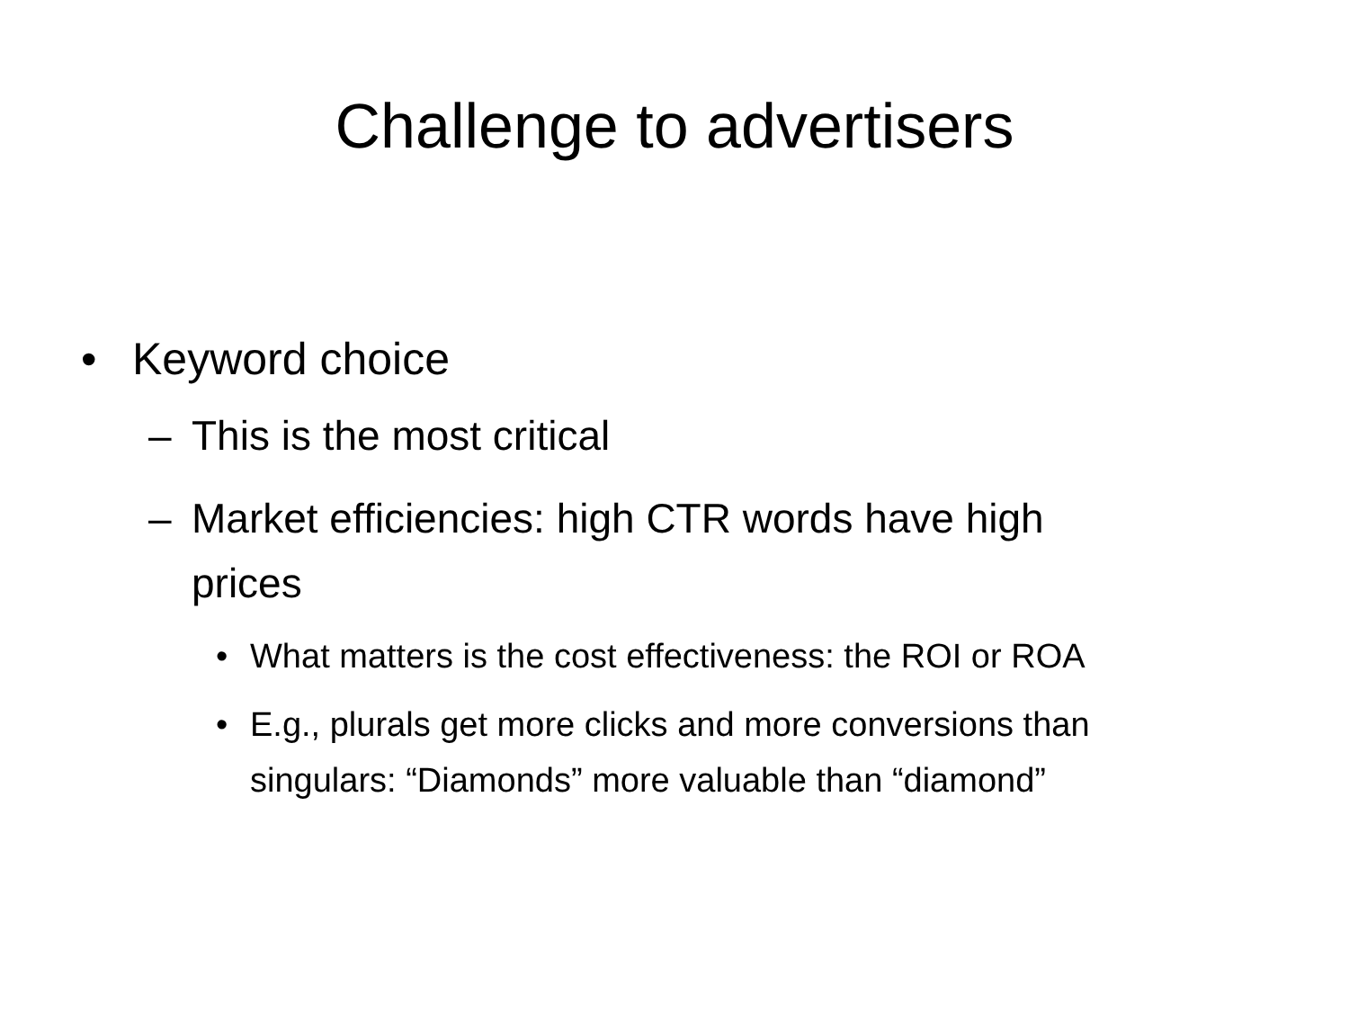Challenge to advertisers
• Keyword choice
– This is the most critical
– Market efficiencies: high CTR words have high prices
• What matters is the cost effectiveness: the ROI or ROA
• E.g., plurals get more clicks and more conversions than singulars: “Diamonds” more valuable than “diamond”